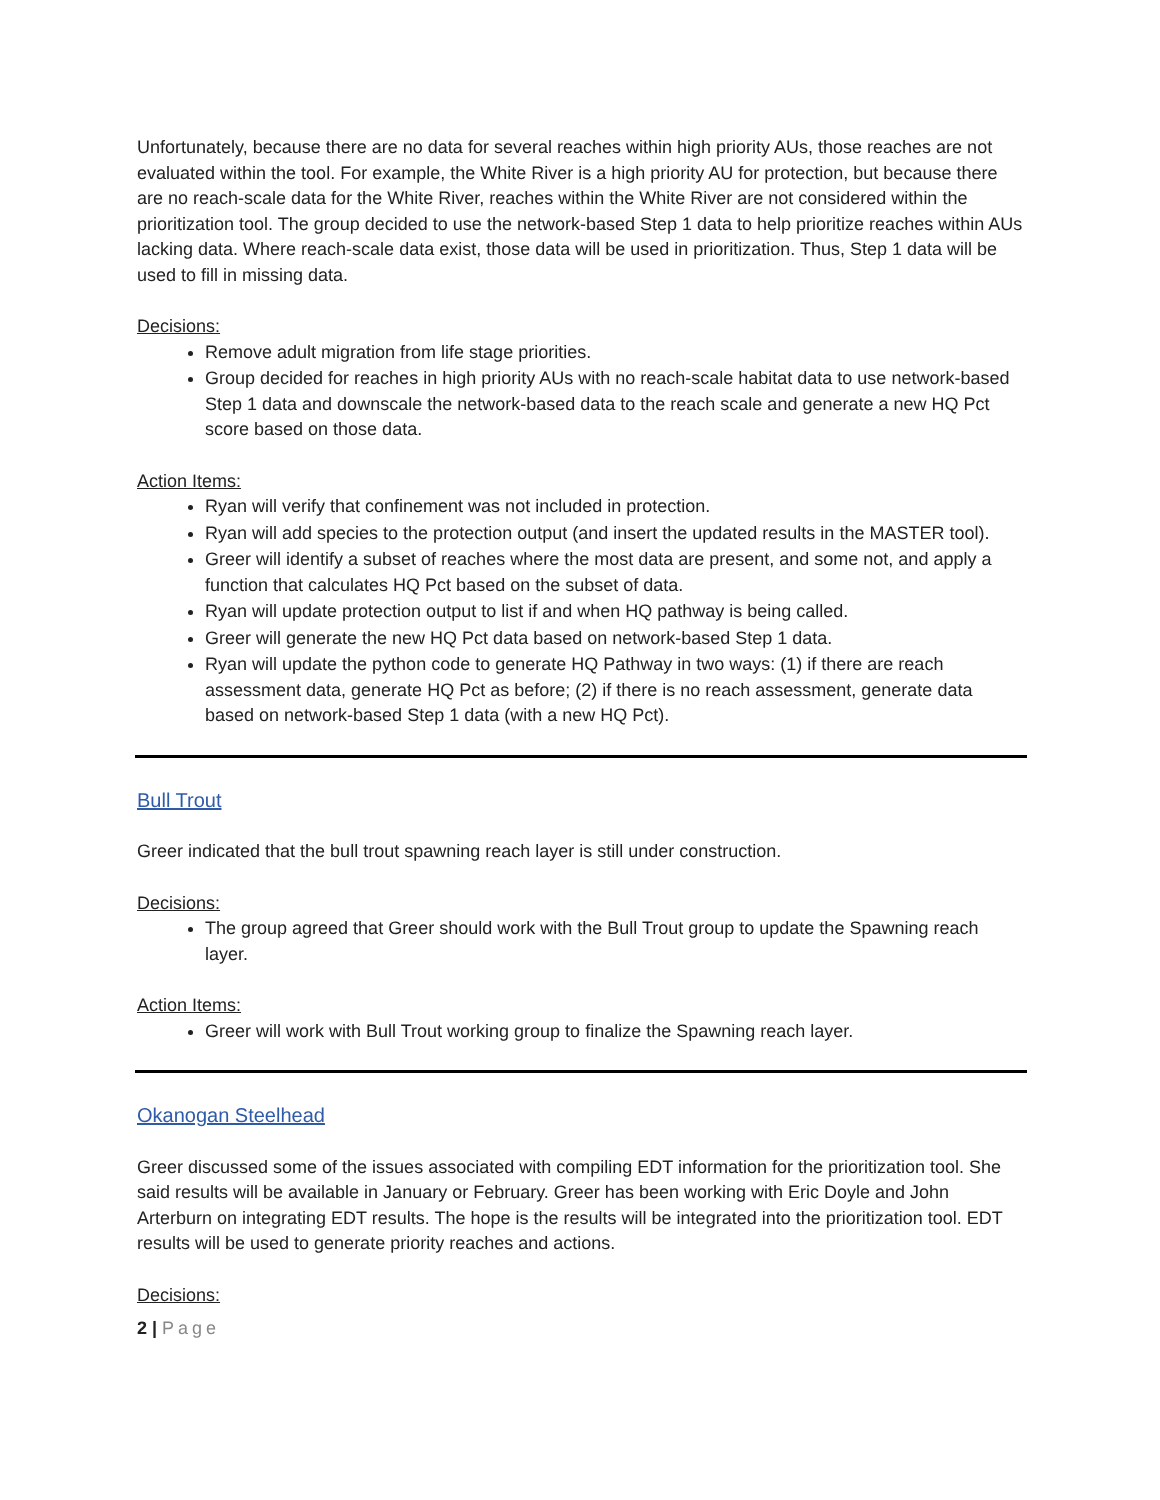Unfortunately, because there are no data for several reaches within high priority AUs, those reaches are not evaluated within the tool. For example, the White River is a high priority AU for protection, but because there are no reach-scale data for the White River, reaches within the White River are not considered within the prioritization tool. The group decided to use the network-based Step 1 data to help prioritize reaches within AUs lacking data. Where reach-scale data exist, those data will be used in prioritization. Thus, Step 1 data will be used to fill in missing data.
Decisions:
Remove adult migration from life stage priorities.
Group decided for reaches in high priority AUs with no reach-scale habitat data to use network-based Step 1 data and downscale the network-based data to the reach scale and generate a new HQ Pct score based on those data.
Action Items:
Ryan will verify that confinement was not included in protection.
Ryan will add species to the protection output (and insert the updated results in the MASTER tool).
Greer will identify a subset of reaches where the most data are present, and some not, and apply a function that calculates HQ Pct based on the subset of data.
Ryan will update protection output to list if and when HQ pathway is being called.
Greer will generate the new HQ Pct data based on network-based Step 1 data.
Ryan will update the python code to generate HQ Pathway in two ways: (1) if there are reach assessment data, generate HQ Pct as before; (2) if there is no reach assessment, generate data based on network-based Step 1 data (with a new HQ Pct).
Bull Trout
Greer indicated that the bull trout spawning reach layer is still under construction.
Decisions:
The group agreed that Greer should work with the Bull Trout group to update the Spawning reach layer.
Action Items:
Greer will work with Bull Trout working group to finalize the Spawning reach layer.
Okanogan Steelhead
Greer discussed some of the issues associated with compiling EDT information for the prioritization tool. She said results will be available in January or February. Greer has been working with Eric Doyle and John Arterburn on integrating EDT results. The hope is the results will be integrated into the prioritization tool. EDT results will be used to generate priority reaches and actions.
Decisions:
2 | Page